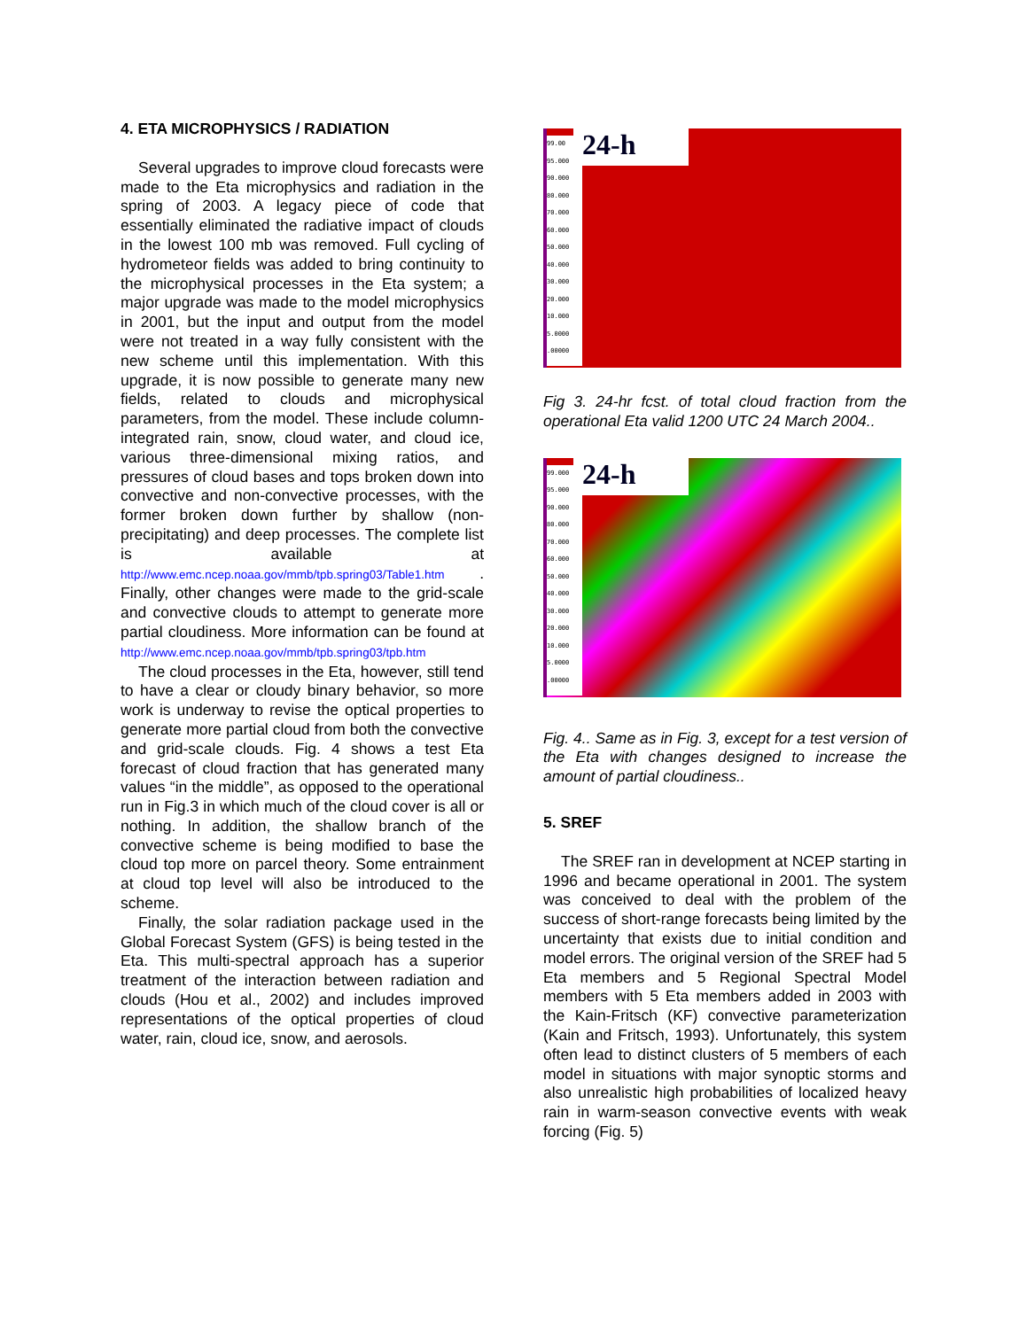4. ETA MICROPHYSICS / RADIATION
Several upgrades to improve cloud forecasts were made to the Eta microphysics and radiation in the spring of 2003. A legacy piece of code that essentially eliminated the radiative impact of clouds in the lowest 100 mb was removed. Full cycling of hydrometeor fields was added to bring continuity to the microphysical processes in the Eta system; a major upgrade was made to the model microphysics in 2001, but the input and output from the model were not treated in a way fully consistent with the new scheme until this implementation. With this upgrade, it is now possible to generate many new fields, related to clouds and microphysical parameters, from the model. These include column-integrated rain, snow, cloud water, and cloud ice, various three-dimensional mixing ratios, and pressures of cloud bases and tops broken down into convective and non-convective processes, with the former broken down further by shallow (non-precipitating) and deep processes. The complete list is available at http://www.emc.ncep.noaa.gov/mmb/tpb.spring03/Table1.htm . Finally, other changes were made to the grid-scale and convective clouds to attempt to generate more partial cloudiness. More information can be found at http://www.emc.ncep.noaa.gov/mmb/tpb.spring03/tpb.htm
The cloud processes in the Eta, however, still tend to have a clear or cloudy binary behavior, so more work is underway to revise the optical properties to generate more partial cloud from both the convective and grid-scale clouds. Fig. 4 shows a test Eta forecast of cloud fraction that has generated many values “in the middle”, as opposed to the operational run in Fig.3 in which much of the cloud cover is all or nothing. In addition, the shallow branch of the convective scheme is being modified to base the cloud top more on parcel theory. Some entrainment at cloud top level will also be introduced to the scheme.
Finally, the solar radiation package used in the Global Forecast System (GFS) is being tested in the Eta. This multi-spectral approach has a superior treatment of the interaction between radiation and clouds (Hou et al., 2002) and includes improved representations of the optical properties of cloud water, rain, cloud ice, snow, and aerosols.
99.00
95.000
90.000
80.000
70.000
60.000
50.000
40.000
30.000
20.000
10.000
5.0000
.00000
24-h
Fig 3. 24-hr fcst. of total cloud fraction from the operational Eta valid 1200 UTC 24 March 2004..
99.000
95.000
90.000
80.000
70.000
60.000
50.000
40.000
30.000
20.000
10.000
5.0000
.00000
24-h
Fig. 4.. Same as in Fig. 3, except for a test version of the Eta with changes designed to increase the amount of partial cloudiness..
5. SREF
The SREF ran in development at NCEP starting in 1996 and became operational in 2001. The system was conceived to deal with the problem of the success of short-range forecasts being limited by the uncertainty that exists due to initial condition and model errors. The original version of the SREF had 5 Eta members and 5 Regional Spectral Model members with 5 Eta members added in 2003 with the Kain-Fritsch (KF) convective parameterization (Kain and Fritsch, 1993). Unfortunately, this system often lead to distinct clusters of 5 members of each model in situations with major synoptic storms and also unrealistic high probabilities of localized heavy rain in warm-season convective events with weak forcing (Fig. 5)